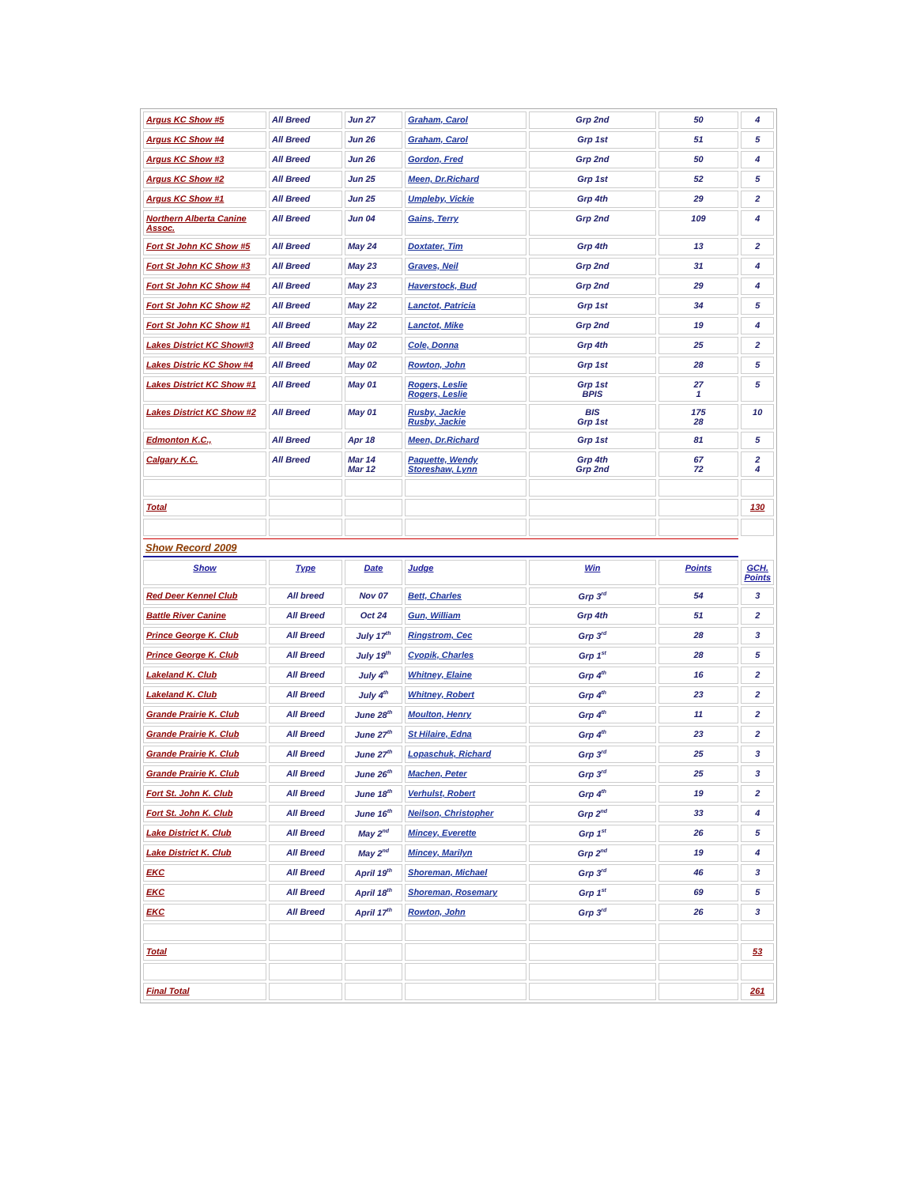| Argus KC Show #5 | All Breed | Jun 27 | Graham, Carol | Grp 2nd | 50 | 4 |
| Argus KC Show #4 | All Breed | Jun 26 | Graham, Carol | Grp 1st | 51 | 5 |
| Argus KC Show #3 | All Breed | Jun 26 | Gordon, Fred | Grp 2nd | 50 | 4 |
| Argus KC Show #2 | All Breed | Jun 25 | Meen, Dr.Richard | Grp 1st | 52 | 5 |
| Argus KC Show #1 | All Breed | Jun 25 | Umpleby, Vickie | Grp 4th | 29 | 2 |
| Northern Alberta Canine Assoc. | All Breed | Jun 04 | Gains, Terry | Grp 2nd | 109 | 4 |
| Fort St John KC Show #5 | All Breed | May 24 | Doxtater, Tim | Grp 4th | 13 | 2 |
| Fort St John KC Show #3 | All Breed | May 23 | Graves, Neil | Grp 2nd | 31 | 4 |
| Fort St John KC Show #4 | All Breed | May 23 | Haverstock, Bud | Grp 2nd | 29 | 4 |
| Fort St John KC Show #2 | All Breed | May 22 | Lanctot, Patricia | Grp 1st | 34 | 5 |
| Fort St John KC Show #1 | All Breed | May 22 | Lanctot, Mike | Grp 2nd | 19 | 4 |
| Lakes District KC Show#3 | All Breed | May 02 | Cole, Donna | Grp 4th | 25 | 2 |
| Lakes Distric KC Show #4 | All Breed | May 02 | Rowton, John | Grp 1st | 28 | 5 |
| Lakes District KC Show #1 | All Breed | May 01 | Rogers, Leslie Rogers, Leslie | Grp 1st BPIS | 27 1 | 5 |
| Lakes District KC Show #2 | All Breed | May 01 | Rusby, Jackie Rusby, Jackie | BIS Grp 1st | 175 28 | 10 |
| Edmonton K.C., | All Breed | Apr 18 | Meen, Dr.Richard | Grp 1st | 81 | 5 |
| Calgary K.C. | All Breed | Mar 14 Mar 12 | Paquette, Wendy Storeshaw, Lynn | Grp 4th Grp 2nd | 67 72 | 2 4 |
| Total | | | | | | 130 |
| Show Record 2009 | | | | | | |
| Show | Type | Date | Judge | Win | Points | GCH. Points |
| Red Deer Kennel Club | All breed | Nov 07 | Bett, Charles | Grp 3<sup>rd</sup> | 54 | 3 |
| Battle River Canine | All Breed | Oct 24 | Gun, William | Grp 4th | 51 | 2 |
| Prince George K. Club | All Breed | July 17<sup>th</sup> | Ringstrom, Cec | Grp 3<sup>rd</sup> | 28 | 3 |
| Prince George K. Club | All Breed | July 19<sup>th</sup> | Cyopik, Charles | Grp 1<sup>st</sup> | 28 | 5 |
| Lakeland K. Club | All Breed | July 4<sup>th</sup> | Whitney, Elaine | Grp 4<sup>th</sup> | 16 | 2 |
| Lakeland K. Club | All Breed | July 4<sup>th</sup> | Whitney, Robert | Grp 4<sup>th</sup> | 23 | 2 |
| Grande Prairie K. Club | All Breed | June 28<sup>th</sup> | Moulton, Henry | Grp 4<sup>th</sup> | 11 | 2 |
| Grande Prairie K. Club | All Breed | June 27<sup>th</sup> | St Hilaire, Edna | Grp 4<sup>th</sup> | 23 | 2 |
| Grande Prairie K. Club | All Breed | June 27<sup>th</sup> | Lopaschuk, Richard | Grp 3<sup>rd</sup> | 25 | 3 |
| Grande Prairie K. Club | All Breed | June 26<sup>th</sup> | Machen, Peter | Grp 3<sup>rd</sup> | 25 | 3 |
| Fort St. John K. Club | All Breed | June 18<sup>th</sup> | Verhulst, Robert | Grp 4<sup>th</sup> | 19 | 2 |
| Fort St. John K. Club | All Breed | June 16<sup>th</sup> | Neilson, Christopher | Grp 2<sup>nd</sup> | 33 | 4 |
| Lake District K. Club | All Breed | May 2<sup>nd</sup> | Mincey, Everette | Grp 1<sup>st</sup> | 26 | 5 |
| Lake District K. Club | All Breed | May 2<sup>nd</sup> | Mincey, Marilyn | Grp 2<sup>nd</sup> | 19 | 4 |
| EKC | All Breed | April 19<sup>th</sup> | Shoreman, Michael | Grp 3<sup>rd</sup> | 46 | 3 |
| EKC | All Breed | April 18<sup>th</sup> | Shoreman, Rosemary | Grp 1<sup>st</sup> | 69 | 5 |
| EKC | All Breed | April 17<sup>th</sup> | Rowton, John | Grp 3<sup>rd</sup> | 26 | 3 |
| Total | | | | | | 53 |
| Final Total | | | | | | 261 |